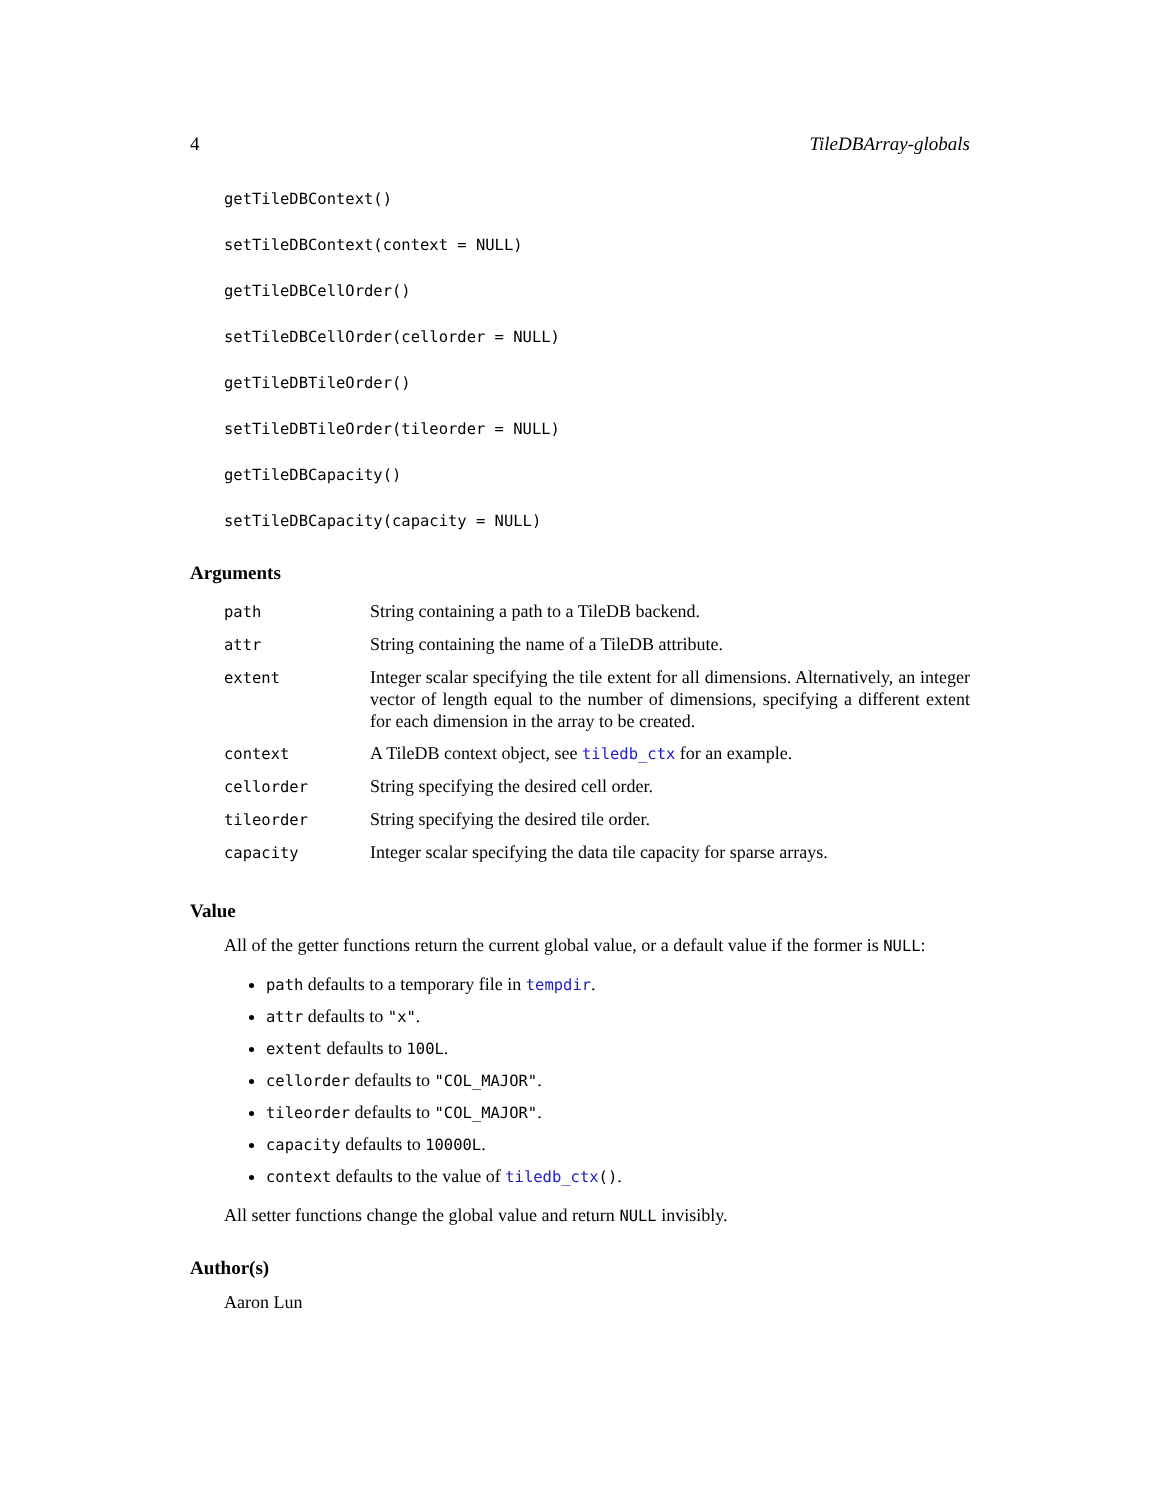4 TileDBArray-globals
getTileDBContext()
setTileDBContext(context = NULL)
getTileDBCellOrder()
setTileDBCellOrder(cellorder = NULL)
getTileDBTileOrder()
setTileDBTileOrder(tileorder = NULL)
getTileDBCapacity()
setTileDBCapacity(capacity = NULL)
Arguments
| path | String containing a path to a TileDB backend. |
| attr | String containing the name of a TileDB attribute. |
| extent | Integer scalar specifying the tile extent for all dimensions. Alternatively, an integer vector of length equal to the number of dimensions, specifying a different extent for each dimension in the array to be created. |
| context | A TileDB context object, see tiledb_ctx for an example. |
| cellorder | String specifying the desired cell order. |
| tileorder | String specifying the desired tile order. |
| capacity | Integer scalar specifying the data tile capacity for sparse arrays. |
Value
All of the getter functions return the current global value, or a default value if the former is NULL:
path defaults to a temporary file in tempdir.
attr defaults to "x".
extent defaults to 100L.
cellorder defaults to "COL_MAJOR".
tileorder defaults to "COL_MAJOR".
capacity defaults to 10000L.
context defaults to the value of tiledb_ctx().
All setter functions change the global value and return NULL invisibly.
Author(s)
Aaron Lun